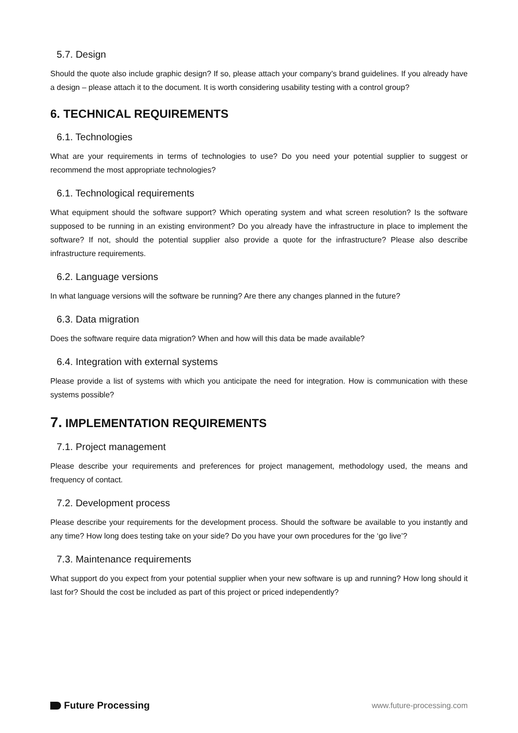5.7. Design
Should the quote also include graphic design? If so, please attach your company’s brand guidelines. If you already have a design – please attach it to the document. It is worth considering usability testing with a control group?
6. TECHNICAL REQUIREMENTS
6.1. Technologies
What are your requirements in terms of technologies to use? Do you need your potential supplier to suggest or recommend the most appropriate technologies?
6.1. Technological requirements
What equipment should the software support? Which operating system and what screen resolution? Is the software supposed to be running in an existing environment? Do you already have the infrastructure in place to implement the software? If not, should the potential supplier also provide a quote for the infrastructure? Please also describe infrastructure requirements.
6.2. Language versions
In what language versions will the software be running? Are there any changes planned in the future?
6.3. Data migration
Does the software require data migration? When and how will this data be made available?
6.4. Integration with external systems
Please provide a list of systems with which you anticipate the need for integration. How is communication with these systems possible?
7. IMPLEMENTATION REQUIREMENTS
7.1. Project management
Please describe your requirements and preferences for project management, methodology used, the means and frequency of contact.
7.2. Development process
Please describe your requirements for the development process. Should the software be available to you instantly and any time? How long does testing take on your side? Do you have your own procedures for the ‘go live’?
7.3. Maintenance requirements
What support do you expect from your potential supplier when your new software is up and running? How long should it last for? Should the cost be included as part of this project or priced independently?
Future Processing
www.future-processing.com